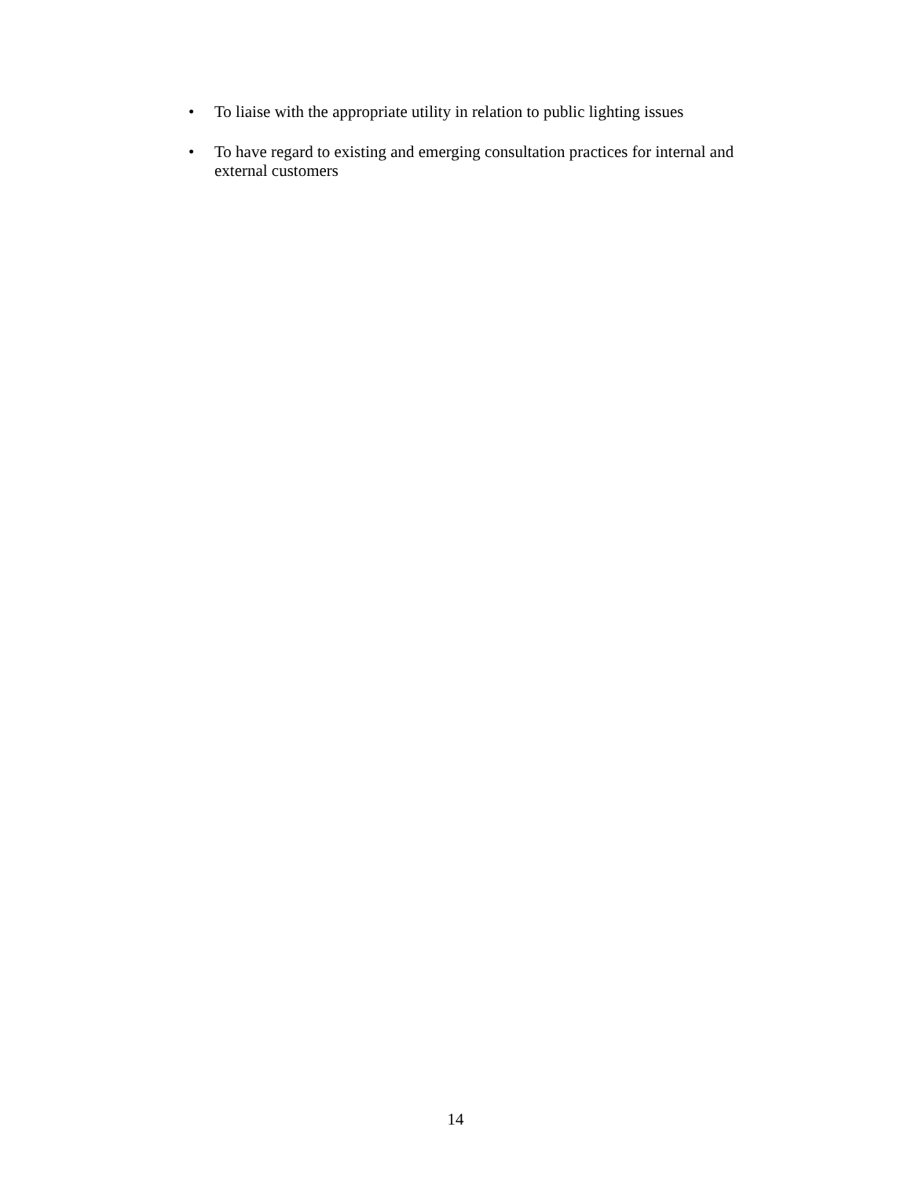• To liaise with the appropriate utility in relation to public lighting issues
• To have regard to existing and emerging consultation practices for internal and external customers
14